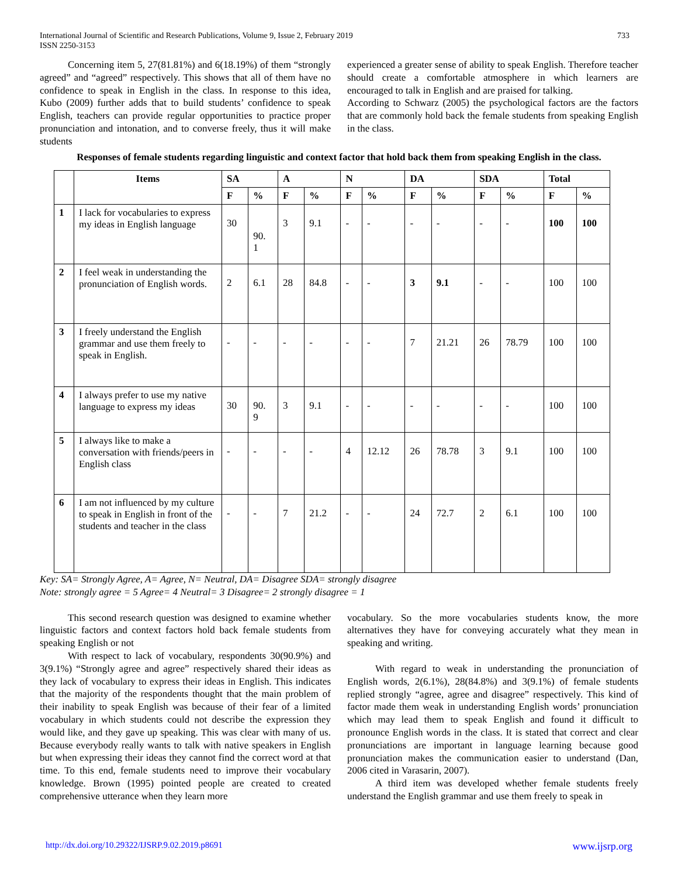International Journal of Scientific and Research Publications, Volume 9, Issue 2, February 2019
ISSN 2250-3153
733
Concerning item 5, 27(81.81%) and 6(18.19%) of them “strongly agreed” and “agreed” respectively. This shows that all of them have no confidence to speak in English in the class. In response to this idea, Kubo (2009) further adds that to build students’ confidence to speak English, teachers can provide regular opportunities to practice proper pronunciation and intonation, and to converse freely, thus it will make students
experienced a greater sense of ability to speak English. Therefore teacher should create a comfortable atmosphere in which learners are encouraged to talk in English and are praised for talking.
According to Schwarz (2005) the psychological factors are the factors that are commonly hold back the female students from speaking English in the class.
Responses of female students regarding linguistic and context factor that hold back them from speaking English in the class.
| | Items | SA | | A | | N | | DA | | SDA | | Total | |
| --- | --- | --- | --- | --- | --- | --- | --- | --- | --- | --- | --- | --- | --- |
| | | F | % | F | % | F | % | F | % | F | % | F | % |
| 1 | I lack for vocabularies to express my ideas in English language | 30 | 90. 1 | 3 | 9.1 | - | - | - | - | - | - | 100 | 100 |
| 2 | I feel weak in understanding the pronunciation of English words. | 2 | 6.1 | 28 | 84.8 | - | - | 3 | 9.1 | - | - | 100 | 100 |
| 3 | I freely understand the English grammar and use them freely to speak in English. | - | - | - | - | - | - | 7 | 21.21 | 26 | 78.79 | 100 | 100 |
| 4 | I always prefer to use my native language to express my ideas | 30 | 90. 9 | 3 | 9.1 | - | - | - | - | - | - | 100 | 100 |
| 5 | I always like to make a conversation with friends/peers in English class | - | - | - | - | 4 | 12.12 | 26 | 78.78 | 3 | 9.1 | 100 | 100 |
| 6 | I am not influenced by my culture to speak in English in front of the students and teacher in the class | - | - | 7 | 21.2 | - | - | 24 | 72.7 | 2 | 6.1 | 100 | 100 |
Key: SA= Strongly Agree, A= Agree, N= Neutral, DA= Disagree SDA= strongly disagree
Note: strongly agree = 5 Agree= 4 Neutral= 3 Disagree= 2 strongly disagree = 1
This second research question was designed to examine whether linguistic factors and context factors hold back female students from speaking English or not
With respect to lack of vocabulary, respondents 30(90.9%) and 3(9.1%) “Strongly agree and agree” respectively shared their ideas as they lack of vocabulary to express their ideas in English. This indicates that the majority of the respondents thought that the main problem of their inability to speak English was because of their fear of a limited vocabulary in which students could not describe the expression they would like, and they gave up speaking. This was clear with many of us. Because everybody really wants to talk with native speakers in English but when expressing their ideas they cannot find the correct word at that time. To this end, female students need to improve their vocabulary knowledge. Brown (1995) pointed people are created to created comprehensive utterance when they learn more
vocabulary. So the more vocabularies students know, the more alternatives they have for conveying accurately what they mean in speaking and writing.
With regard to weak in understanding the pronunciation of English words, 2(6.1%), 28(84.8%) and 3(9.1%) of female students replied strongly “agree, agree and disagree” respectively. This kind of factor made them weak in understanding English words’ pronunciation which may lead them to speak English and found it difficult to pronounce English words in the class. It is stated that correct and clear pronunciations are important in language learning because good pronunciation makes the communication easier to understand (Dan, 2006 cited in Varasarin, 2007).
A third item was developed whether female students freely understand the English grammar and use them freely to speak in
http://dx.doi.org/10.29322/IJSRP.9.02.2019.p8691 www.ijsrp.org